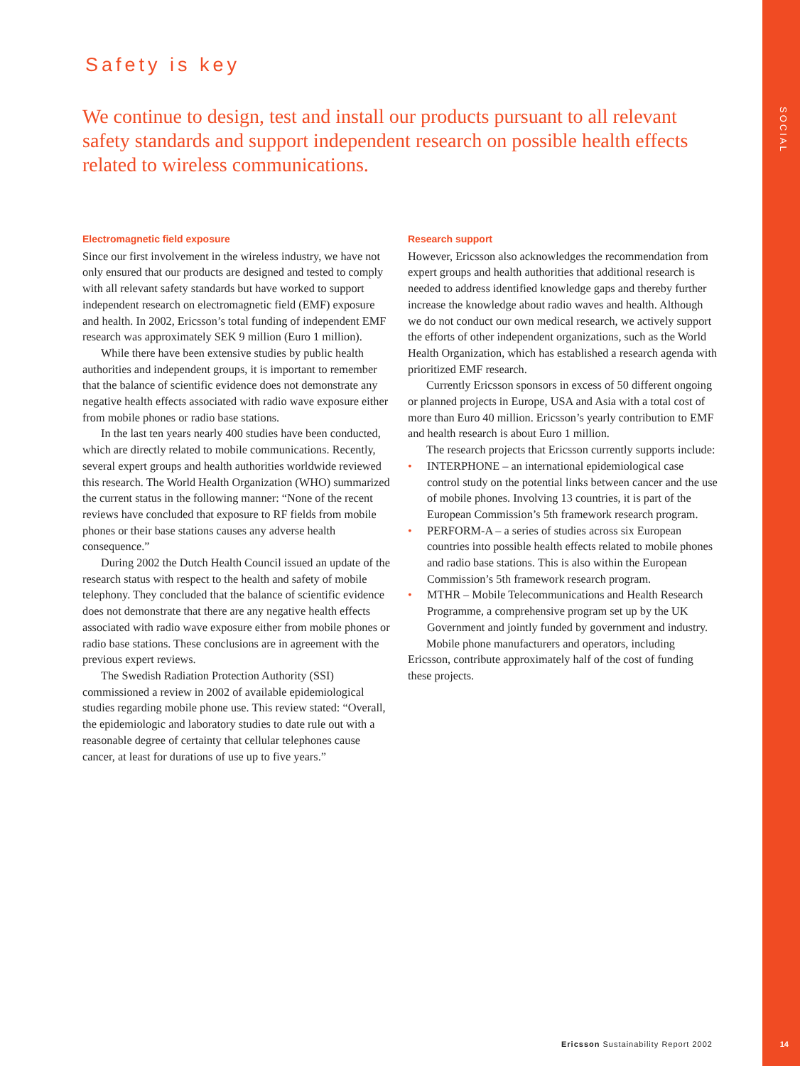SOCIAL
Safety is key
We continue to design, test and install our products pursuant to all relevant safety standards and support independent research on possible health effects related to wireless communications.
Electromagnetic field exposure
Since our first involvement in the wireless industry, we have not only ensured that our products are designed and tested to comply with all relevant safety standards but have worked to support independent research on electromagnetic field (EMF) exposure and health. In 2002, Ericsson’s total funding of independent EMF research was approximately SEK 9 million (Euro 1 million).
While there have been extensive studies by public health authorities and independent groups, it is important to remember that the balance of scientific evidence does not demonstrate any negative health effects associated with radio wave exposure either from mobile phones or radio base stations.
In the last ten years nearly 400 studies have been conducted, which are directly related to mobile communications. Recently, several expert groups and health authorities worldwide reviewed this research. The World Health Organization (WHO) summarized the current status in the following manner: “None of the recent reviews have concluded that exposure to RF fields from mobile phones or their base stations causes any adverse health consequence.”
During 2002 the Dutch Health Council issued an update of the research status with respect to the health and safety of mobile telephony. They concluded that the balance of scientific evidence does not demonstrate that there are any negative health effects associated with radio wave exposure either from mobile phones or radio base stations. These conclusions are in agreement with the previous expert reviews.
The Swedish Radiation Protection Authority (SSI) commissioned a review in 2002 of available epidemiological studies regarding mobile phone use. This review stated: “Overall, the epidemiologic and laboratory studies to date rule out with a reasonable degree of certainty that cellular telephones cause cancer, at least for durations of use up to five years.”
Research support
However, Ericsson also acknowledges the recommendation from expert groups and health authorities that additional research is needed to address identified knowledge gaps and thereby further increase the knowledge about radio waves and health. Although we do not conduct our own medical research, we actively support the efforts of other independent organizations, such as the World Health Organization, which has established a research agenda with prioritized EMF research.
Currently Ericsson sponsors in excess of 50 different ongoing or planned projects in Europe, USA and Asia with a total cost of more than Euro 40 million. Ericsson’s yearly contribution to EMF and health research is about Euro 1 million.
The research projects that Ericsson currently supports include:
• INTERPHONE – an international epidemiological case control study on the potential links between cancer and the use of mobile phones. Involving 13 countries, it is part of the European Commission’s 5th framework research program.
• PERFORM-A – a series of studies across six European countries into possible health effects related to mobile phones and radio base stations. This is also within the European Commission’s 5th framework research program.
• MTHR – Mobile Telecommunications and Health Research Programme, a comprehensive program set up by the UK Government and jointly funded by government and industry.
Mobile phone manufacturers and operators, including Ericsson, contribute approximately half of the cost of funding these projects.
Ericsson Sustainability Report 2002
14